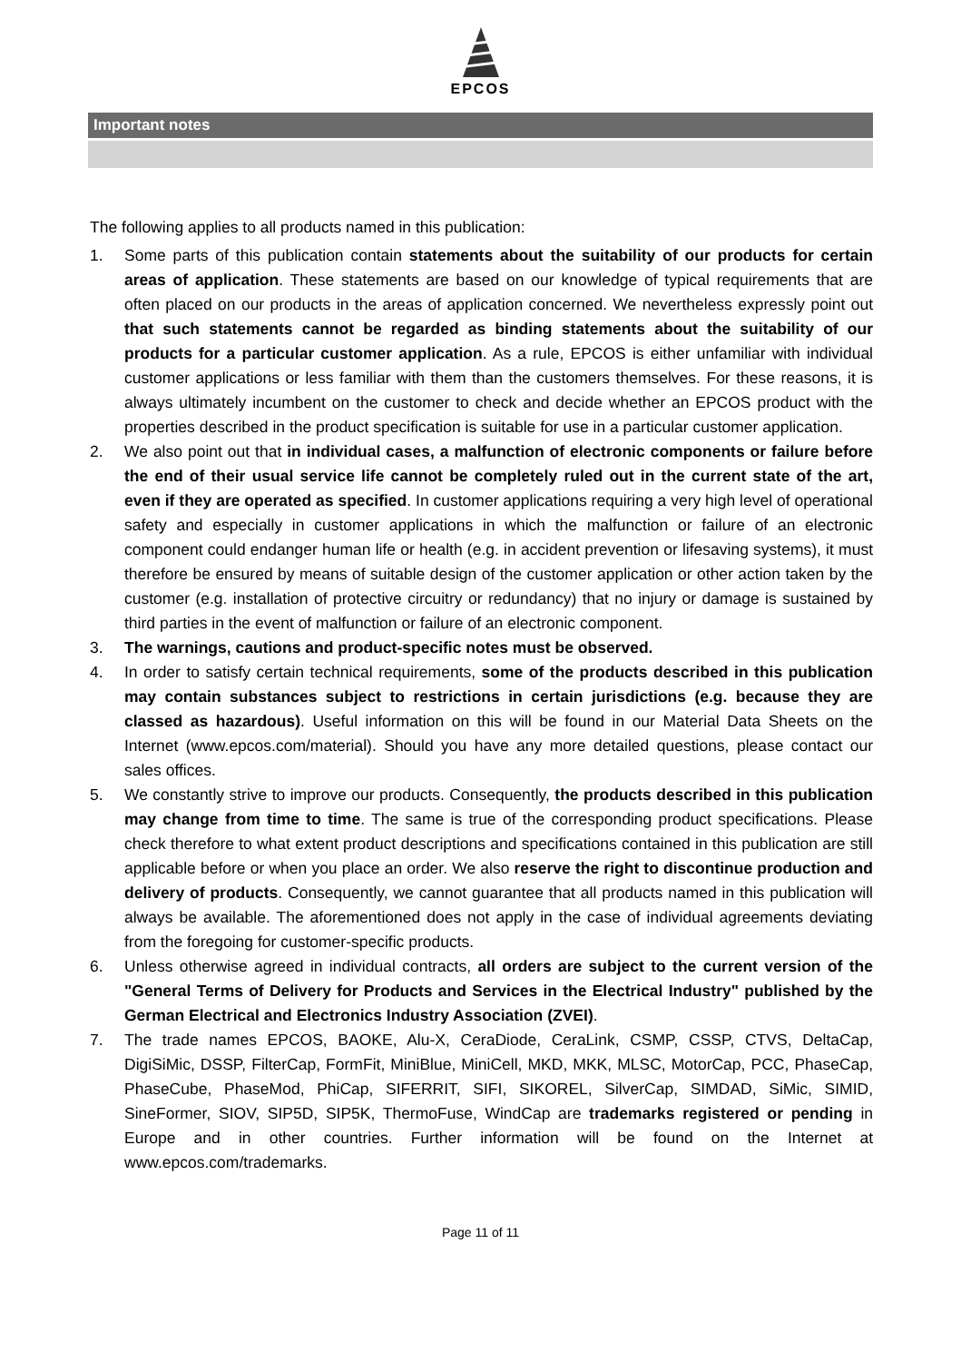EPCOS
Important notes
The following applies to all products named in this publication:
1. Some parts of this publication contain statements about the suitability of our products for certain areas of application. These statements are based on our knowledge of typical requirements that are often placed on our products in the areas of application concerned. We nevertheless expressly point out that such statements cannot be regarded as binding statements about the suitability of our products for a particular customer application. As a rule, EPCOS is either unfamiliar with individual customer applications or less familiar with them than the customers themselves. For these reasons, it is always ultimately incumbent on the customer to check and decide whether an EPCOS product with the properties described in the product specification is suitable for use in a particular customer application.
2. We also point out that in individual cases, a malfunction of electronic components or failure before the end of their usual service life cannot be completely ruled out in the current state of the art, even if they are operated as specified. In customer applications requiring a very high level of operational safety and especially in customer applications in which the malfunction or failure of an electronic component could endanger human life or health (e.g. in accident prevention or lifesaving systems), it must therefore be ensured by means of suitable design of the customer application or other action taken by the customer (e.g. installation of protective circuitry or redundancy) that no injury or damage is sustained by third parties in the event of malfunction or failure of an electronic component.
3. The warnings, cautions and product-specific notes must be observed.
4. In order to satisfy certain technical requirements, some of the products described in this publication may contain substances subject to restrictions in certain jurisdictions (e.g. because they are classed as hazardous). Useful information on this will be found in our Material Data Sheets on the Internet (www.epcos.com/material). Should you have any more detailed questions, please contact our sales offices.
5. We constantly strive to improve our products. Consequently, the products described in this publication may change from time to time. The same is true of the corresponding product specifications. Please check therefore to what extent product descriptions and specifications contained in this publication are still applicable before or when you place an order. We also reserve the right to discontinue production and delivery of products. Consequently, we cannot guarantee that all products named in this publication will always be available. The aforementioned does not apply in the case of individual agreements deviating from the foregoing for customer-specific products.
6. Unless otherwise agreed in individual contracts, all orders are subject to the current version of the "General Terms of Delivery for Products and Services in the Electrical Industry" published by the German Electrical and Electronics Industry Association (ZVEI).
7. The trade names EPCOS, BAOKE, Alu-X, CeraDiode, CeraLink, CSMP, CSSP, CTVS, DeltaCap, DigiSiMic, DSSP, FilterCap, FormFit, MiniBlue, MiniCell, MKD, MKK, MLSC, MotorCap, PCC, PhaseCap, PhaseCube, PhaseMod, PhiCap, SIFERRIT, SIFI, SIKOREL, SilverCap, SIMDAD, SiMic, SIMID, SineFormer, SIOV, SIP5D, SIP5K, ThermoFuse, WindCap are trademarks registered or pending in Europe and in other countries. Further information will be found on the Internet at www.epcos.com/trademarks.
Page 11 of 11